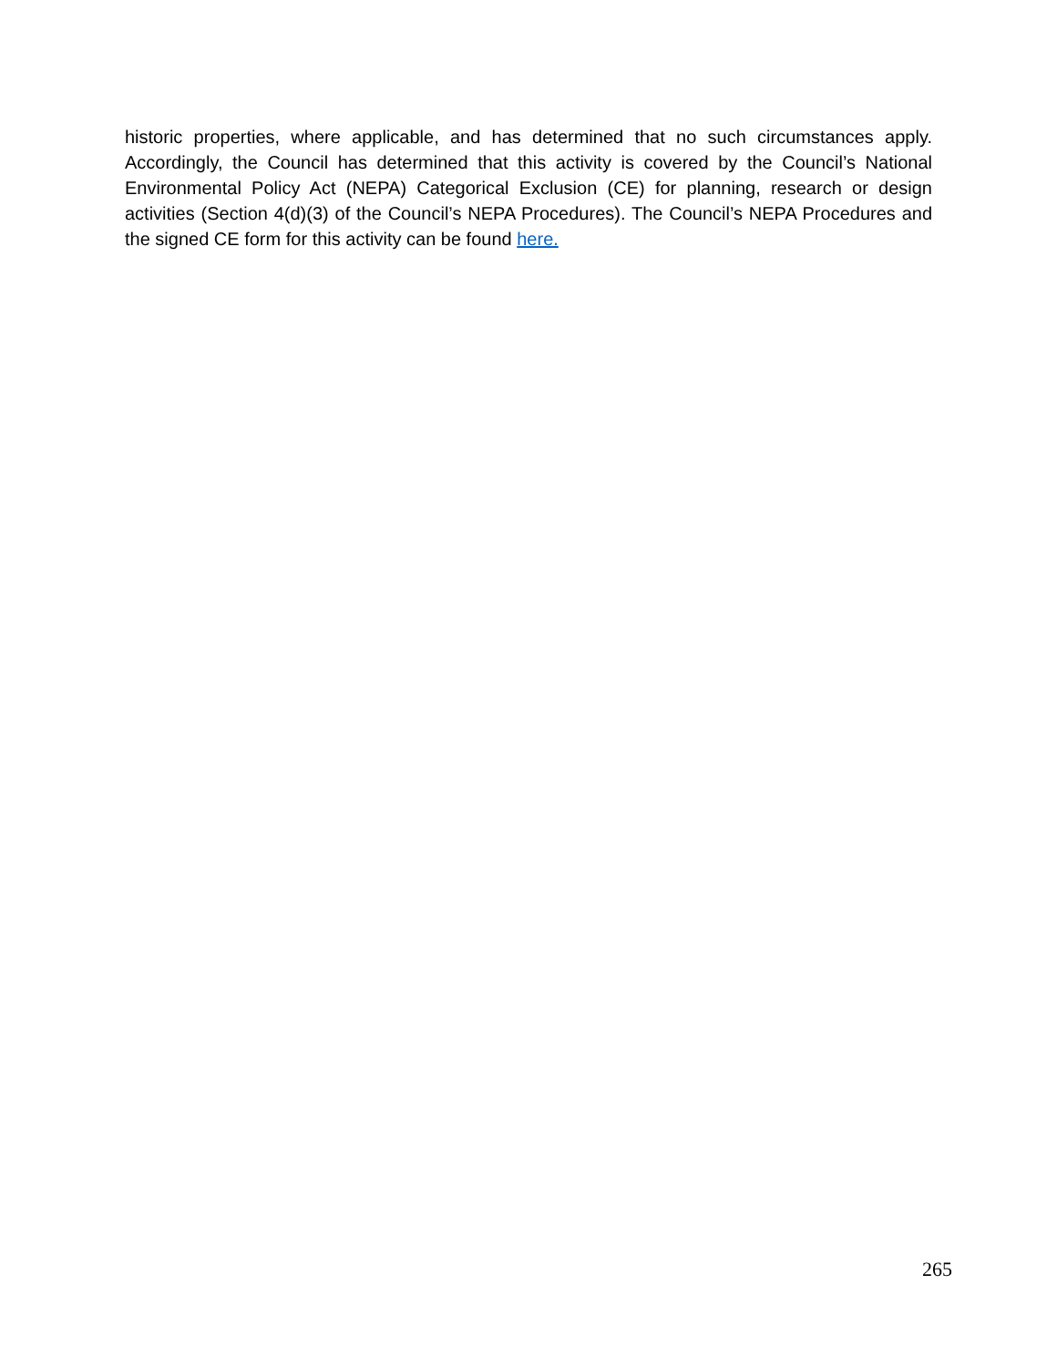historic properties, where applicable, and has determined that no such circumstances apply. Accordingly, the Council has determined that this activity is covered by the Council’s National Environmental Policy Act (NEPA) Categorical Exclusion (CE) for planning, research or design activities (Section 4(d)(3) of the Council’s NEPA Procedures). The Council’s NEPA Procedures and the signed CE form for this activity can be found here.
265